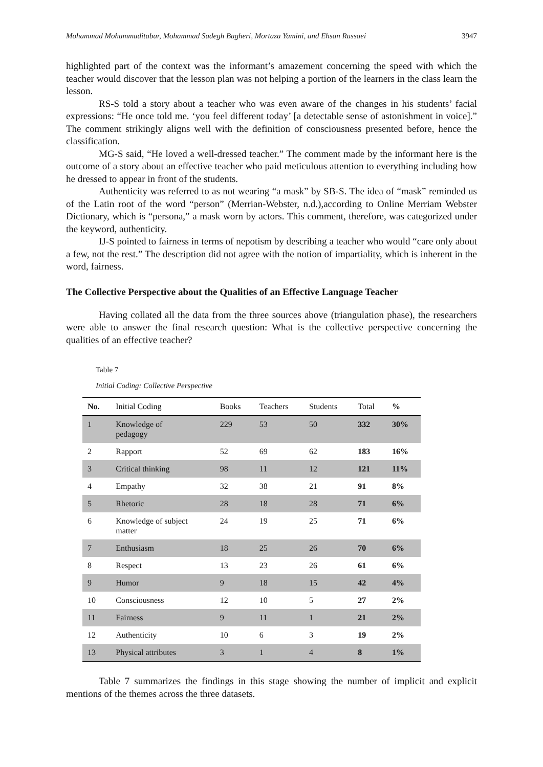Mohammad Mohammaditabar, Mohammad Sadegh Bagheri, Mortaza Yamini, and Ehsan Rassaei 3947
highlighted part of the context was the informant’s amazement concerning the speed with which the teacher would discover that the lesson plan was not helping a portion of the learners in the class learn the lesson.
RS-S told a story about a teacher who was even aware of the changes in his students’ facial expressions: “He once told me. ‘you feel different today’ [a detectable sense of astonishment in voice].” The comment strikingly aligns well with the definition of consciousness presented before, hence the classification.
MG-S said, “He loved a well-dressed teacher.” The comment made by the informant here is the outcome of a story about an effective teacher who paid meticulous attention to everything including how he dressed to appear in front of the students.
Authenticity was referred to as not wearing “a mask” by SB-S. The idea of “mask” reminded us of the Latin root of the word “person” (Merrian-Webster, n.d.),according to Online Merriam Webster Dictionary, which is “persona,” a mask worn by actors. This comment, therefore, was categorized under the keyword, authenticity.
IJ-S pointed to fairness in terms of nepotism by describing a teacher who would “care only about a few, not the rest.” The description did not agree with the notion of impartiality, which is inherent in the word, fairness.
The Collective Perspective about the Qualities of an Effective Language Teacher
Having collated all the data from the three sources above (triangulation phase), the researchers were able to answer the final research question: What is the collective perspective concerning the qualities of an effective teacher?
Table 7
Initial Coding: Collective Perspective
| No. | Initial Coding | Books | Teachers | Students | Total | % |
| --- | --- | --- | --- | --- | --- | --- |
| 1 | Knowledge of pedagogy | 229 | 53 | 50 | 332 | 30% |
| 2 | Rapport | 52 | 69 | 62 | 183 | 16% |
| 3 | Critical thinking | 98 | 11 | 12 | 121 | 11% |
| 4 | Empathy | 32 | 38 | 21 | 91 | 8% |
| 5 | Rhetoric | 28 | 18 | 28 | 71 | 6% |
| 6 | Knowledge of subject matter | 24 | 19 | 25 | 71 | 6% |
| 7 | Enthusiasm | 18 | 25 | 26 | 70 | 6% |
| 8 | Respect | 13 | 23 | 26 | 61 | 6% |
| 9 | Humor | 9 | 18 | 15 | 42 | 4% |
| 10 | Consciousness | 12 | 10 | 5 | 27 | 2% |
| 11 | Fairness | 9 | 11 | 1 | 21 | 2% |
| 12 | Authenticity | 10 | 6 | 3 | 19 | 2% |
| 13 | Physical attributes | 3 | 1 | 4 | 8 | 1% |
Table 7 summarizes the findings in this stage showing the number of implicit and explicit mentions of the themes across the three datasets.